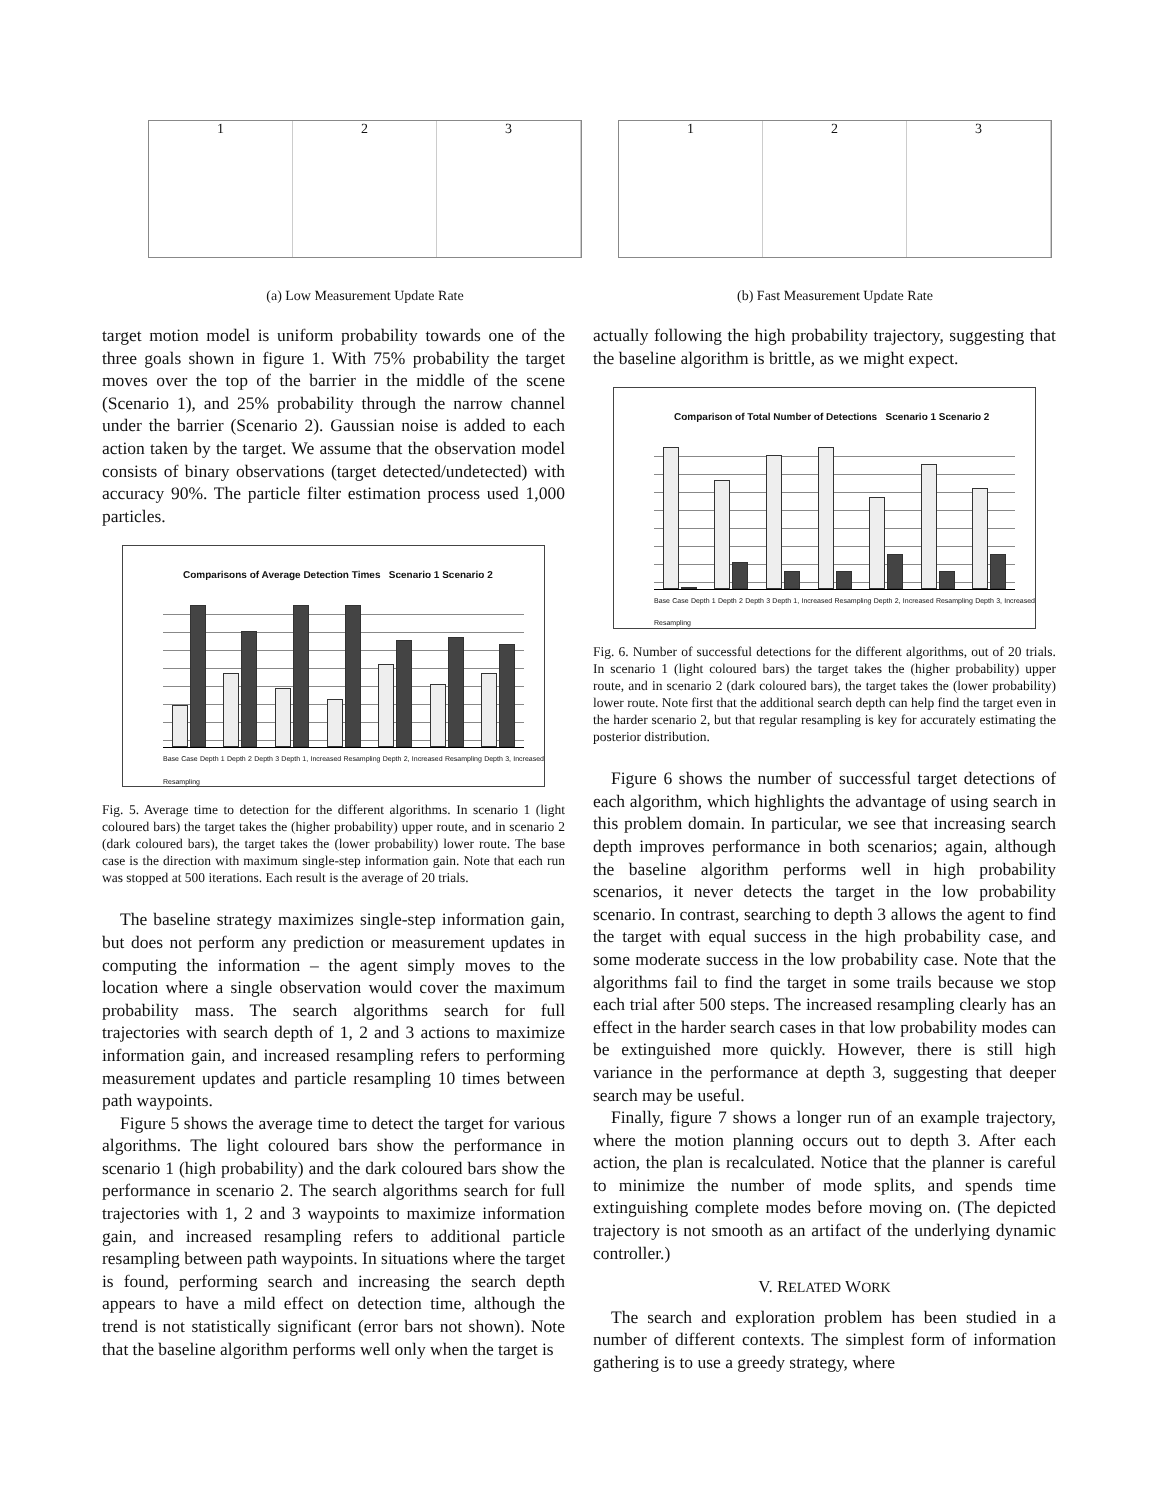1 2 3
(a) Low Measurement Update Rate
1 2 3
(b) Fast Measurement Update Rate
target motion model is uniform probability towards one of the three goals shown in figure 1. With 75% probability the target moves over the top of the barrier in the middle of the scene (Scenario 1), and 25% probability through the narrow channel under the barrier (Scenario 2). Gaussian noise is added to each action taken by the target. We assume that the observation model consists of binary observations (target detected/undetected) with accuracy 90%. The particle filter estimation process used 1,000 particles.
Comparisons of Average Detection Times Scenario 1 Scenario 2
Base Case Depth 1 Depth 2 Depth 3 Depth 1, Increased Resampling Depth 2, Increased Resampling Depth 3, Increased Resampling
Fig. 5. Average time to detection for the different algorithms. In scenario 1 (light coloured bars) the target takes the (higher probability) upper route, and in scenario 2 (dark coloured bars), the target takes the (lower probability) lower route. The base case is the direction with maximum single-step information gain. Note that each run was stopped at 500 iterations. Each result is the average of 20 trials.
The baseline strategy maximizes single-step information gain, but does not perform any prediction or measurement updates in computing the information – the agent simply moves to the location where a single observation would cover the maximum probability mass. The search algorithms search for full trajectories with search depth of 1, 2 and 3 actions to maximize information gain, and increased resampling refers to performing measurement updates and particle resampling 10 times between path waypoints.
Figure 5 shows the average time to detect the target for various algorithms. The light coloured bars show the performance in scenario 1 (high probability) and the dark coloured bars show the performance in scenario 2. The search algorithms search for full trajectories with 1, 2 and 3 waypoints to maximize information gain, and increased resampling refers to additional particle resampling between path waypoints. In situations where the target is found, performing search and increasing the search depth appears to have a mild effect on detection time, although the trend is not statistically significant (error bars not shown). Note that the baseline algorithm performs well only when the target is
actually following the high probability trajectory, suggesting that the baseline algorithm is brittle, as we might expect.
Comparison of Total Number of Detections Scenario 1 Scenario 2
Base Case Depth 1 Depth 2 Depth 3 Depth 1, Increased Resampling Depth 2, Increased Resampling Depth 3, Increased Resampling
Fig. 6. Number of successful detections for the different algorithms, out of 20 trials. In scenario 1 (light coloured bars) the target takes the (higher probability) upper route, and in scenario 2 (dark coloured bars), the target takes the (lower probability) lower route. Note first that the additional search depth can help find the target even in the harder scenario 2, but that regular resampling is key for accurately estimating the posterior distribution.
Figure 6 shows the number of successful target detections of each algorithm, which highlights the advantage of using search in this problem domain. In particular, we see that increasing search depth improves performance in both scenarios; again, although the baseline algorithm performs well in high probability scenarios, it never detects the target in the low probability scenario. In contrast, searching to depth 3 allows the agent to find the target with equal success in the high probability case, and some moderate success in the low probability case. Note that the algorithms fail to find the target in some trails because we stop each trial after 500 steps. The increased resampling clearly has an effect in the harder search cases in that low probability modes can be extinguished more quickly. However, there is still high variance in the performance at depth 3, suggesting that deeper search may be useful.
Finally, figure 7 shows a longer run of an example trajectory, where the motion planning occurs out to depth 3. After each action, the plan is recalculated. Notice that the planner is careful to minimize the number of mode splits, and spends time extinguishing complete modes before moving on. (The depicted trajectory is not smooth as an artifact of the underlying dynamic controller.)
V. RELATED WORK
The search and exploration problem has been studied in a number of different contexts. The simplest form of information gathering is to use a greedy strategy, where